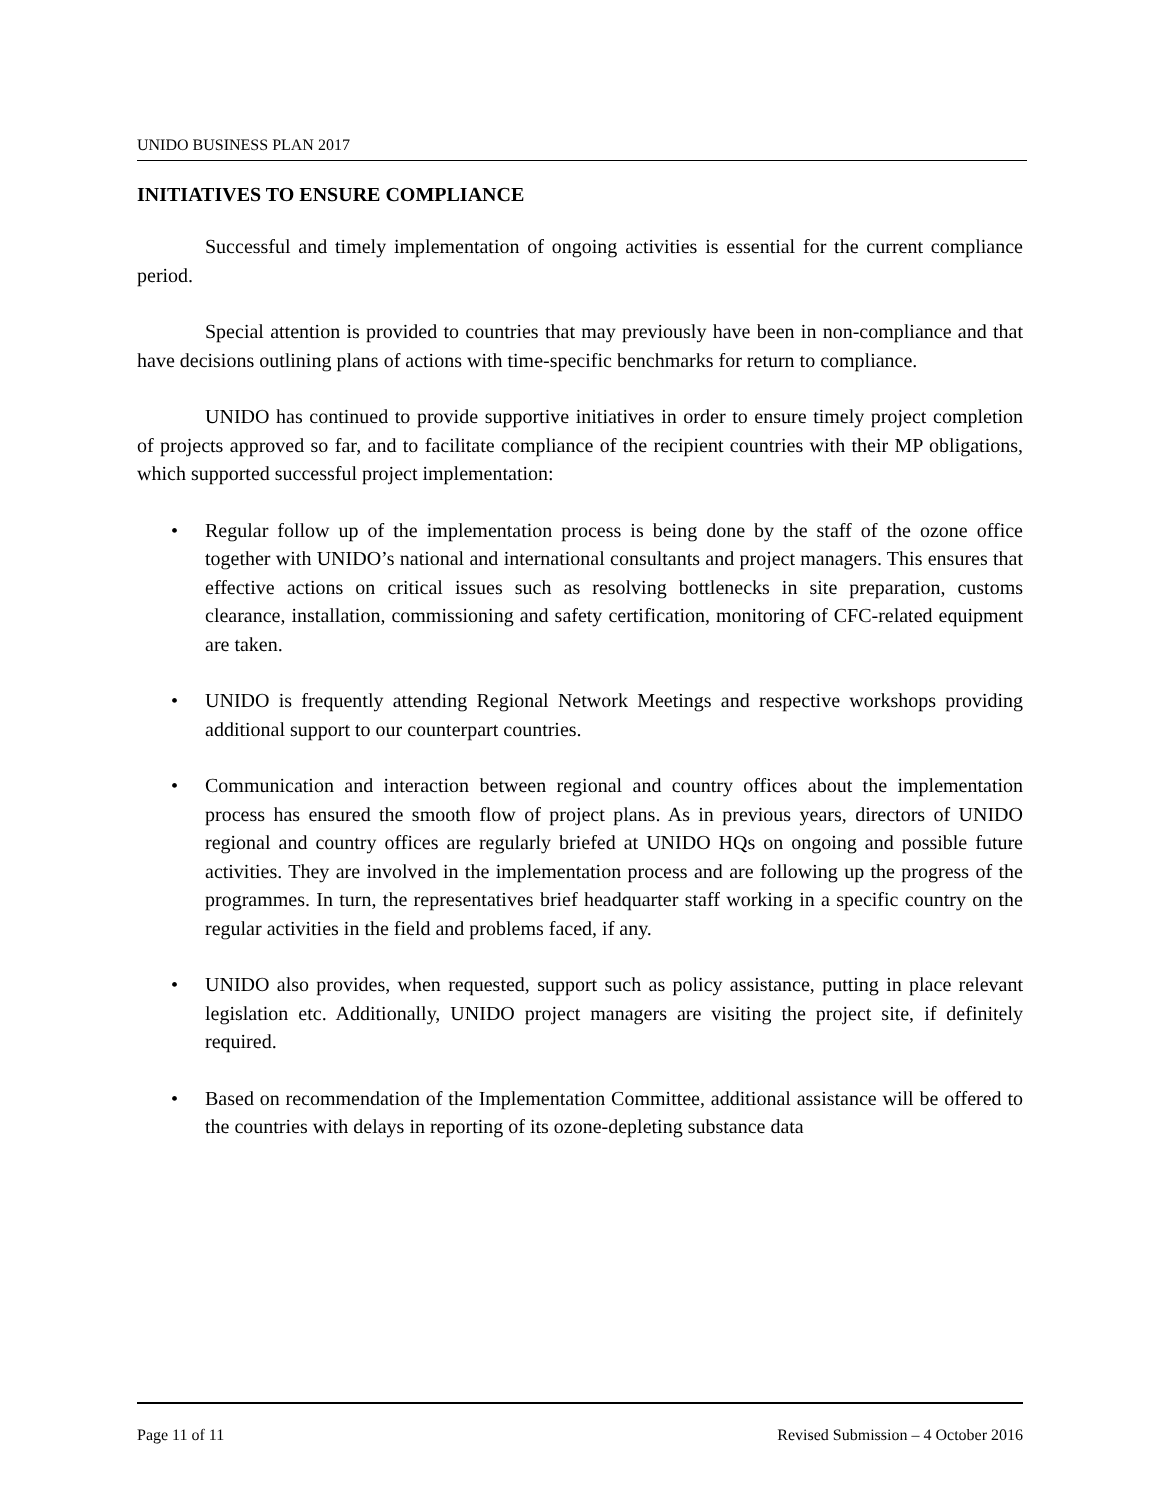UNIDO BUSINESS PLAN 2017
INITIATIVES TO ENSURE COMPLIANCE
Successful and timely implementation of ongoing activities is essential for the current compliance period.
Special attention is provided to countries that may previously have been in non-compliance and that have decisions outlining plans of actions with time-specific benchmarks for return to compliance.
UNIDO has continued to provide supportive initiatives in order to ensure timely project completion of projects approved so far, and to facilitate compliance of the recipient countries with their MP obligations, which supported successful project implementation:
• Regular follow up of the implementation process is being done by the staff of the ozone office together with UNIDO’s national and international consultants and project managers. This ensures that effective actions on critical issues such as resolving bottlenecks in site preparation, customs clearance, installation, commissioning and safety certification, monitoring of CFC-related equipment are taken.
• UNIDO is frequently attending Regional Network Meetings and respective workshops providing additional support to our counterpart countries.
• Communication and interaction between regional and country offices about the implementation process has ensured the smooth flow of project plans. As in previous years, directors of UNIDO regional and country offices are regularly briefed at UNIDO HQs on ongoing and possible future activities. They are involved in the implementation process and are following up the progress of the programmes. In turn, the representatives brief headquarter staff working in a specific country on the regular activities in the field and problems faced, if any.
• UNIDO also provides, when requested, support such as policy assistance, putting in place relevant legislation etc. Additionally, UNIDO project managers are visiting the project site, if definitely required.
• Based on recommendation of the Implementation Committee, additional assistance will be offered to the countries with delays in reporting of its ozone-depleting substance data
Page 11 of 11 Revised Submission – 4 October 2016